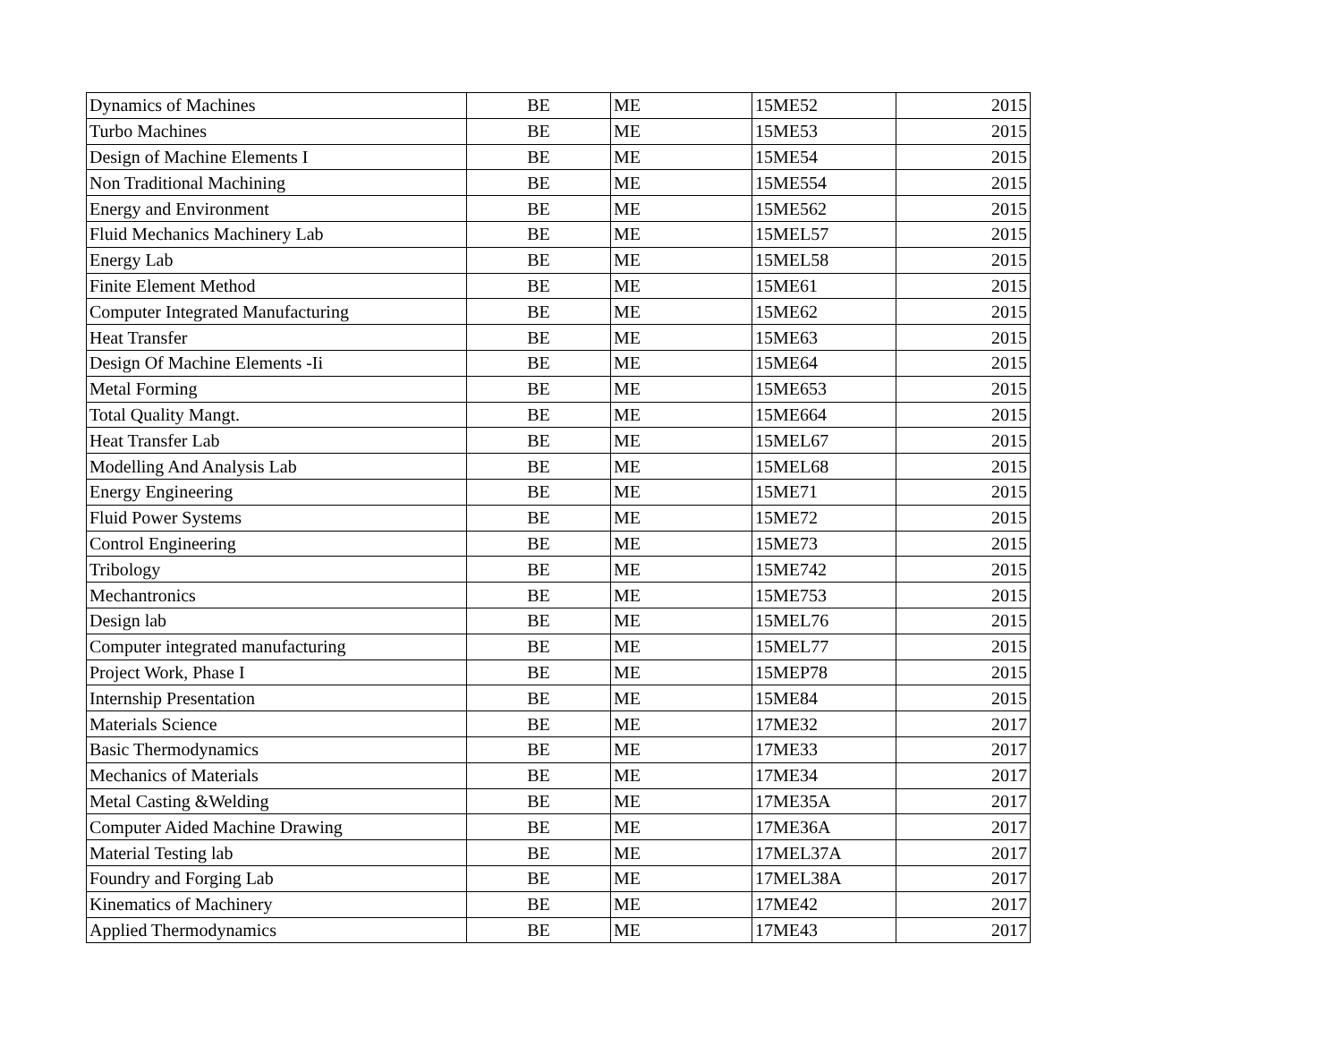| Dynamics of Machines | BE | ME | 15ME52 | 2015 |
| Turbo Machines | BE | ME | 15ME53 | 2015 |
| Design of Machine Elements I | BE | ME | 15ME54 | 2015 |
| Non Traditional Machining | BE | ME | 15ME554 | 2015 |
| Energy and Environment | BE | ME | 15ME562 | 2015 |
| Fluid Mechanics Machinery Lab | BE | ME | 15MEL57 | 2015 |
| Energy Lab | BE | ME | 15MEL58 | 2015 |
| Finite Element Method | BE | ME | 15ME61 | 2015 |
| Computer Integrated Manufacturing | BE | ME | 15ME62 | 2015 |
| Heat Transfer | BE | ME | 15ME63 | 2015 |
| Design Of Machine Elements -Ii | BE | ME | 15ME64 | 2015 |
| Metal Forming | BE | ME | 15ME653 | 2015 |
| Total Quality Mangt. | BE | ME | 15ME664 | 2015 |
| Heat Transfer Lab | BE | ME | 15MEL67 | 2015 |
| Modelling And Analysis Lab | BE | ME | 15MEL68 | 2015 |
| Energy Engineering | BE | ME | 15ME71 | 2015 |
| Fluid Power Systems | BE | ME | 15ME72 | 2015 |
| Control Engineering | BE | ME | 15ME73 | 2015 |
| Tribology | BE | ME | 15ME742 | 2015 |
| Mechantronics | BE | ME | 15ME753 | 2015 |
| Design lab | BE | ME | 15MEL76 | 2015 |
| Computer integrated manufacturing | BE | ME | 15MEL77 | 2015 |
| Project Work, Phase I | BE | ME | 15MEP78 | 2015 |
| Internship Presentation | BE | ME | 15ME84 | 2015 |
| Materials Science | BE | ME | 17ME32 | 2017 |
| Basic Thermodynamics | BE | ME | 17ME33 | 2017 |
| Mechanics of Materials | BE | ME | 17ME34 | 2017 |
| Metal Casting &Welding | BE | ME | 17ME35A | 2017 |
| Computer Aided Machine Drawing | BE | ME | 17ME36A | 2017 |
| Material Testing lab | BE | ME | 17MEL37A | 2017 |
| Foundry and Forging Lab | BE | ME | 17MEL38A | 2017 |
| Kinematics of Machinery | BE | ME | 17ME42 | 2017 |
| Applied Thermodynamics | BE | ME | 17ME43 | 2017 |